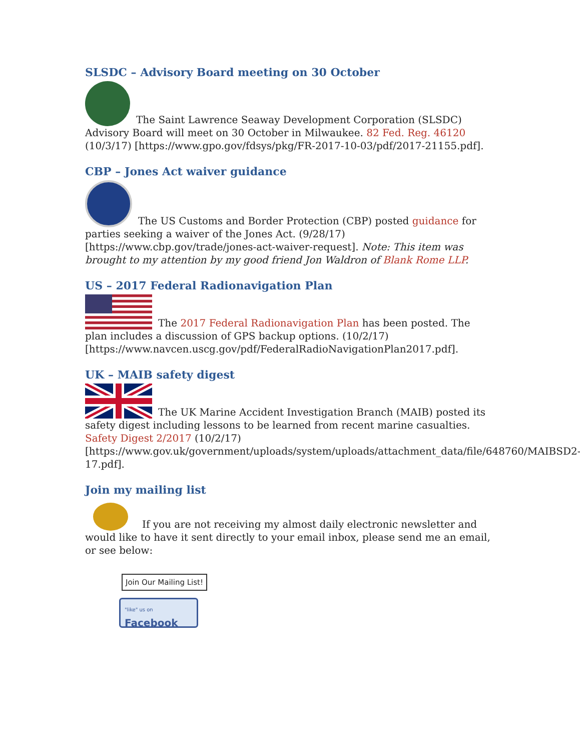SLSDC – Advisory Board meeting on 30 October
The Saint Lawrence Seaway Development Corporation (SLSDC) Advisory Board will meet on 30 October in Milwaukee. 82 Fed. Reg. 46120 (10/3/17) [https://www.gpo.gov/fdsys/pkg/FR-2017-10-03/pdf/2017-21155.pdf].
CBP – Jones Act waiver guidance
The US Customs and Border Protection (CBP) posted guidance for parties seeking a waiver of the Jones Act. (9/28/17) [https://www.cbp.gov/trade/jones-act-waiver-request]. Note: This item was brought to my attention by my good friend Jon Waldron of Blank Rome LLP.
US – 2017 Federal Radionavigation Plan
The 2017 Federal Radionavigation Plan has been posted. The plan includes a discussion of GPS backup options. (10/2/17) [https://www.navcen.uscg.gov/pdf/FederalRadioNavigationPlan2017.pdf].
UK – MAIB safety digest
The UK Marine Accident Investigation Branch (MAIB) posted its safety digest including lessons to be learned from recent marine casualties. Safety Digest 2/2017 (10/2/17) [https://www.gov.uk/government/uploads/system/uploads/attachment_data/file/648760/MAIBSD2-17.pdf].
Join my mailing list
If you are not receiving my almost daily electronic newsletter and would like to have it sent directly to your email inbox, please send me an email, or see below:
Join Our Mailing List!
"like" us on
Facebook